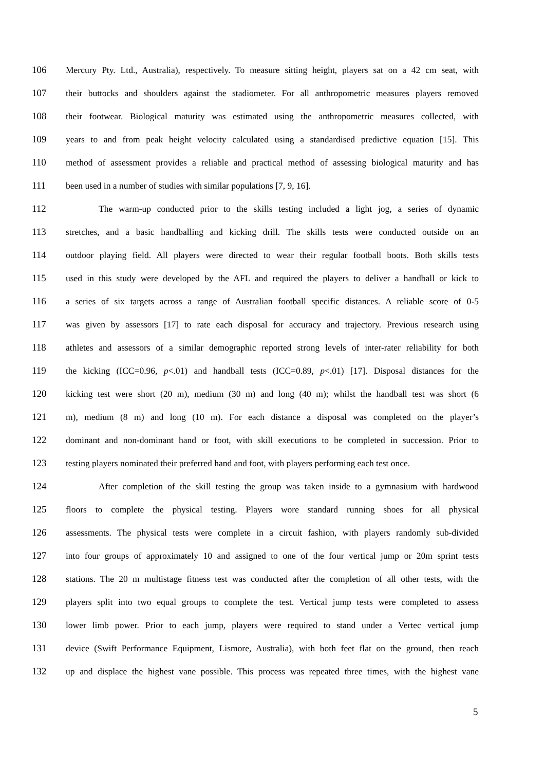106 Mercury Pty. Ltd., Australia), respectively. To measure sitting height, players sat on a 42 cm seat, with
107 their buttocks and shoulders against the stadiometer. For all anthropometric measures players removed
108 their footwear. Biological maturity was estimated using the anthropometric measures collected, with
109 years to and from peak height velocity calculated using a standardised predictive equation [15]. This
110 method of assessment provides a reliable and practical method of assessing biological maturity and has
111 been used in a number of studies with similar populations [7, 9, 16].
112 The warm-up conducted prior to the skills testing included a light jog, a series of dynamic
113 stretches, and a basic handballing and kicking drill. The skills tests were conducted outside on an
114 outdoor playing field. All players were directed to wear their regular football boots. Both skills tests
115 used in this study were developed by the AFL and required the players to deliver a handball or kick to
116 a series of six targets across a range of Australian football specific distances. A reliable score of 0-5
117 was given by assessors [17] to rate each disposal for accuracy and trajectory. Previous research using
118 athletes and assessors of a similar demographic reported strong levels of inter-rater reliability for both
119 the kicking (ICC=0.96, p<.01) and handball tests (ICC=0.89, p<.01) [17]. Disposal distances for the
120 kicking test were short (20 m), medium (30 m) and long (40 m); whilst the handball test was short (6
121 m), medium (8 m) and long (10 m). For each distance a disposal was completed on the player’s
122 dominant and non-dominant hand or foot, with skill executions to be completed in succession. Prior to
123 testing players nominated their preferred hand and foot, with players performing each test once.
124 After completion of the skill testing the group was taken inside to a gymnasium with hardwood
125 floors to complete the physical testing. Players wore standard running shoes for all physical
126 assessments. The physical tests were complete in a circuit fashion, with players randomly sub-divided
127 into four groups of approximately 10 and assigned to one of the four vertical jump or 20m sprint tests
128 stations. The 20 m multistage fitness test was conducted after the completion of all other tests, with the
129 players split into two equal groups to complete the test. Vertical jump tests were completed to assess
130 lower limb power. Prior to each jump, players were required to stand under a Vertec vertical jump
131 device (Swift Performance Equipment, Lismore, Australia), with both feet flat on the ground, then reach
132 up and displace the highest vane possible. This process was repeated three times, with the highest vane
5